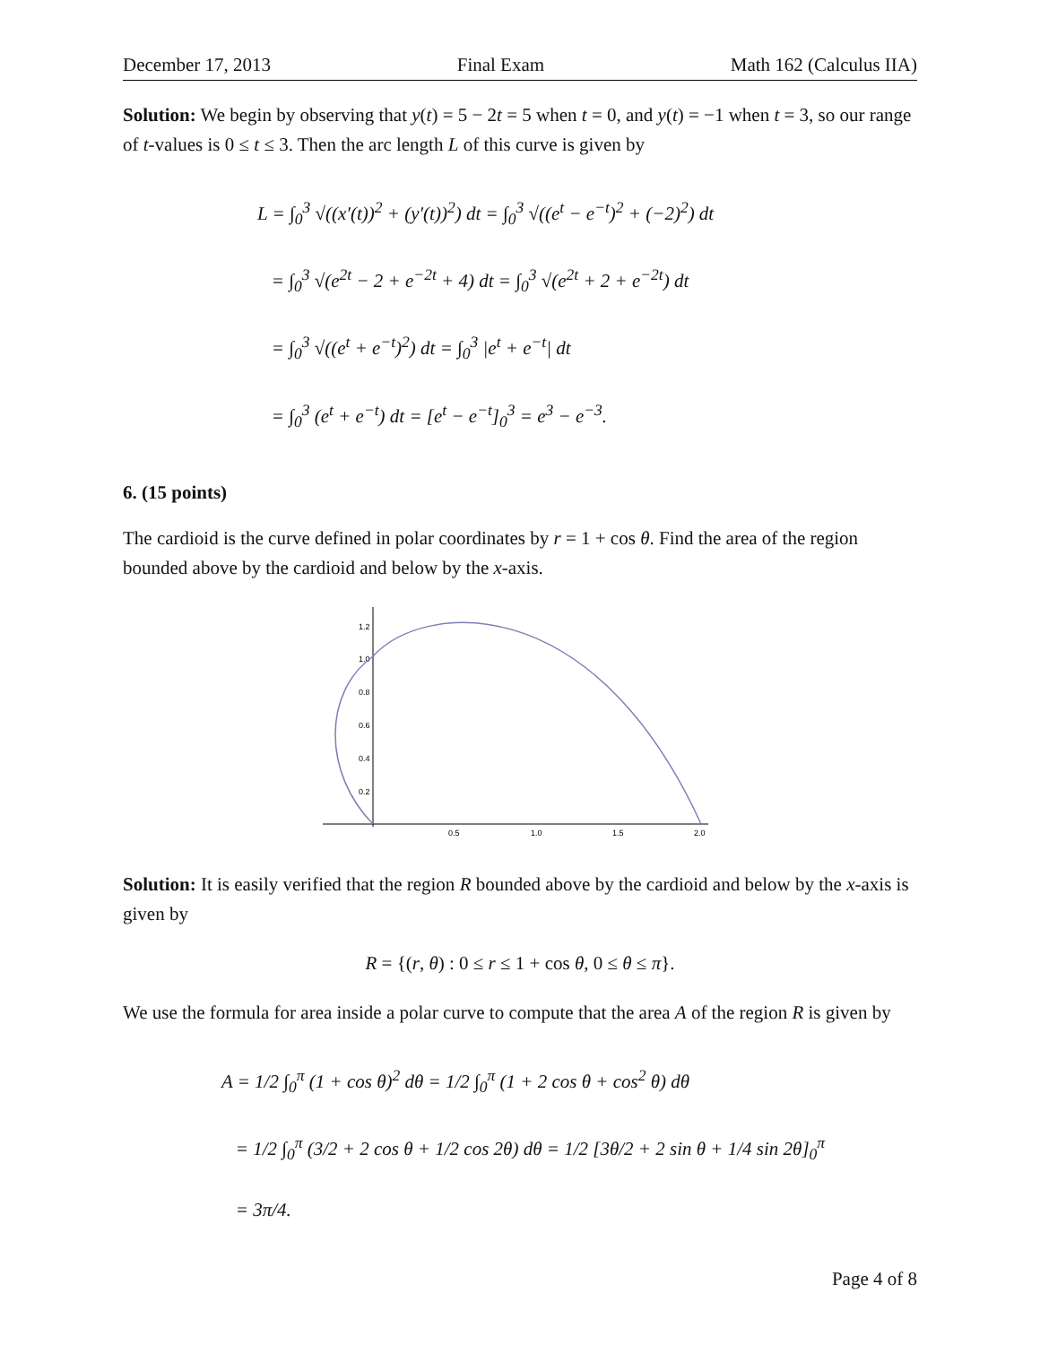December 17, 2013 Final Exam Math 162 (Calculus IIA)
Solution: We begin by observing that y(t) = 5 − 2t = 5 when t = 0, and y(t) = −1 when t = 3, so our range of t-values is 0 ≤ t ≤ 3. Then the arc length L of this curve is given by
L = ∫<sub>0</sub><sup>3</sup> √((x′(t))<sup>2</sup> + (y′(t))<sup>2</sup>) dt = ∫<sub>0</sub><sup>3</sup> √((e<sup>t</sup> − e<sup>−t</sup>)<sup>2</sup> + (−2)<sup>2</sup>) dt
= ∫<sub>0</sub><sup>3</sup> √(e<sup>2t</sup> − 2 + e<sup>−2t</sup> + 4) dt = ∫<sub>0</sub><sup>3</sup> √(e<sup>2t</sup> + 2 + e<sup>−2t</sup>) dt
= ∫<sub>0</sub><sup>3</sup> √((e<sup>t</sup> + e<sup>−t</sup>)<sup>2</sup>) dt = ∫<sub>0</sub><sup>3</sup> |e<sup>t</sup> + e<sup>−t</sup>| dt
= ∫<sub>0</sub><sup>3</sup> (e<sup>t</sup> + e<sup>−t</sup>) dt = [e<sup>t</sup> − e<sup>−t</sup>]<sub>0</sub><sup>3</sup> = e<sup>3</sup> − e<sup>−3</sup>.
6. (15 points)
The cardioid is the curve defined in polar coordinates by r = 1 + cos θ. Find the area of the region bounded above by the cardioid and below by the x-axis.
1.2
1.0
0.8
0.6
0.4
0.2
0.5
1.0
1.5
2.0
Solution: It is easily verified that the region R bounded above by the cardioid and below by the x-axis is given by
R = {(r, θ) : 0 ≤ r ≤ 1 + cos θ, 0 ≤ θ ≤ π}.
We use the formula for area inside a polar curve to compute that the area A of the region R is given by
A = 1/2 ∫<sub>0</sub><sup>π</sup> (1 + cos θ)<sup>2</sup> dθ = 1/2 ∫<sub>0</sub><sup>π</sup> (1 + 2 cos θ + cos<sup>2</sup> θ) dθ
= 1/2 ∫<sub>0</sub><sup>π</sup> (3/2 + 2 cos θ + 1/2 cos 2θ) dθ = 1/2 [3θ/2 + 2 sin θ + 1/4 sin 2θ]<sub>0</sub><sup>π</sup>
= 3π/4.
Page 4 of 8